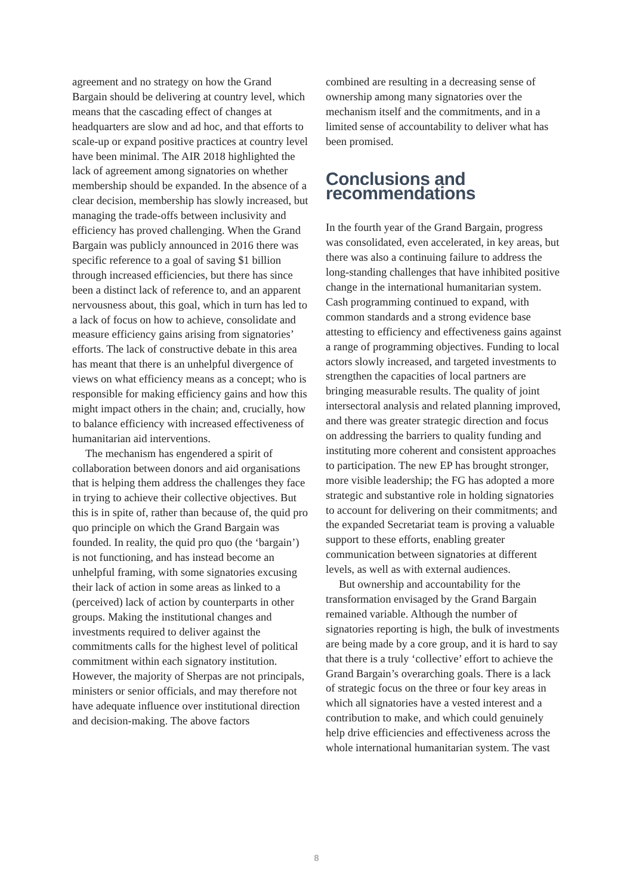agreement and no strategy on how the Grand Bargain should be delivering at country level, which means that the cascading effect of changes at headquarters are slow and ad hoc, and that efforts to scale-up or expand positive practices at country level have been minimal. The AIR 2018 highlighted the lack of agreement among signatories on whether membership should be expanded. In the absence of a clear decision, membership has slowly increased, but managing the trade-offs between inclusivity and efficiency has proved challenging. When the Grand Bargain was publicly announced in 2016 there was specific reference to a goal of saving $1 billion through increased efficiencies, but there has since been a distinct lack of reference to, and an apparent nervousness about, this goal, which in turn has led to a lack of focus on how to achieve, consolidate and measure efficiency gains arising from signatories’ efforts. The lack of constructive debate in this area has meant that there is an unhelpful divergence of views on what efficiency means as a concept; who is responsible for making efficiency gains and how this might impact others in the chain; and, crucially, how to balance efficiency with increased effectiveness of humanitarian aid interventions.
The mechanism has engendered a spirit of collaboration between donors and aid organisations that is helping them address the challenges they face in trying to achieve their collective objectives. But this is in spite of, rather than because of, the quid pro quo principle on which the Grand Bargain was founded. In reality, the quid pro quo (the ‘bargain’) is not functioning, and has instead become an unhelpful framing, with some signatories excusing their lack of action in some areas as linked to a (perceived) lack of action by counterparts in other groups. Making the institutional changes and investments required to deliver against the commitments calls for the highest level of political commitment within each signatory institution. However, the majority of Sherpas are not principals, ministers or senior officials, and may therefore not have adequate influence over institutional direction and decision-making. The above factors
combined are resulting in a decreasing sense of ownership among many signatories over the mechanism itself and the commitments, and in a limited sense of accountability to deliver what has been promised.
Conclusions and recommendations
In the fourth year of the Grand Bargain, progress was consolidated, even accelerated, in key areas, but there was also a continuing failure to address the long-standing challenges that have inhibited positive change in the international humanitarian system. Cash programming continued to expand, with common standards and a strong evidence base attesting to efficiency and effectiveness gains against a range of programming objectives. Funding to local actors slowly increased, and targeted investments to strengthen the capacities of local partners are bringing measurable results. The quality of joint intersectoral analysis and related planning improved, and there was greater strategic direction and focus on addressing the barriers to quality funding and instituting more coherent and consistent approaches to participation. The new EP has brought stronger, more visible leadership; the FG has adopted a more strategic and substantive role in holding signatories to account for delivering on their commitments; and the expanded Secretariat team is proving a valuable support to these efforts, enabling greater communication between signatories at different levels, as well as with external audiences.
But ownership and accountability for the transformation envisaged by the Grand Bargain remained variable. Although the number of signatories reporting is high, the bulk of investments are being made by a core group, and it is hard to say that there is a truly ‘collective’ effort to achieve the Grand Bargain’s overarching goals. There is a lack of strategic focus on the three or four key areas in which all signatories have a vested interest and a contribution to make, and which could genuinely help drive efficiencies and effectiveness across the whole international humanitarian system. The vast
8